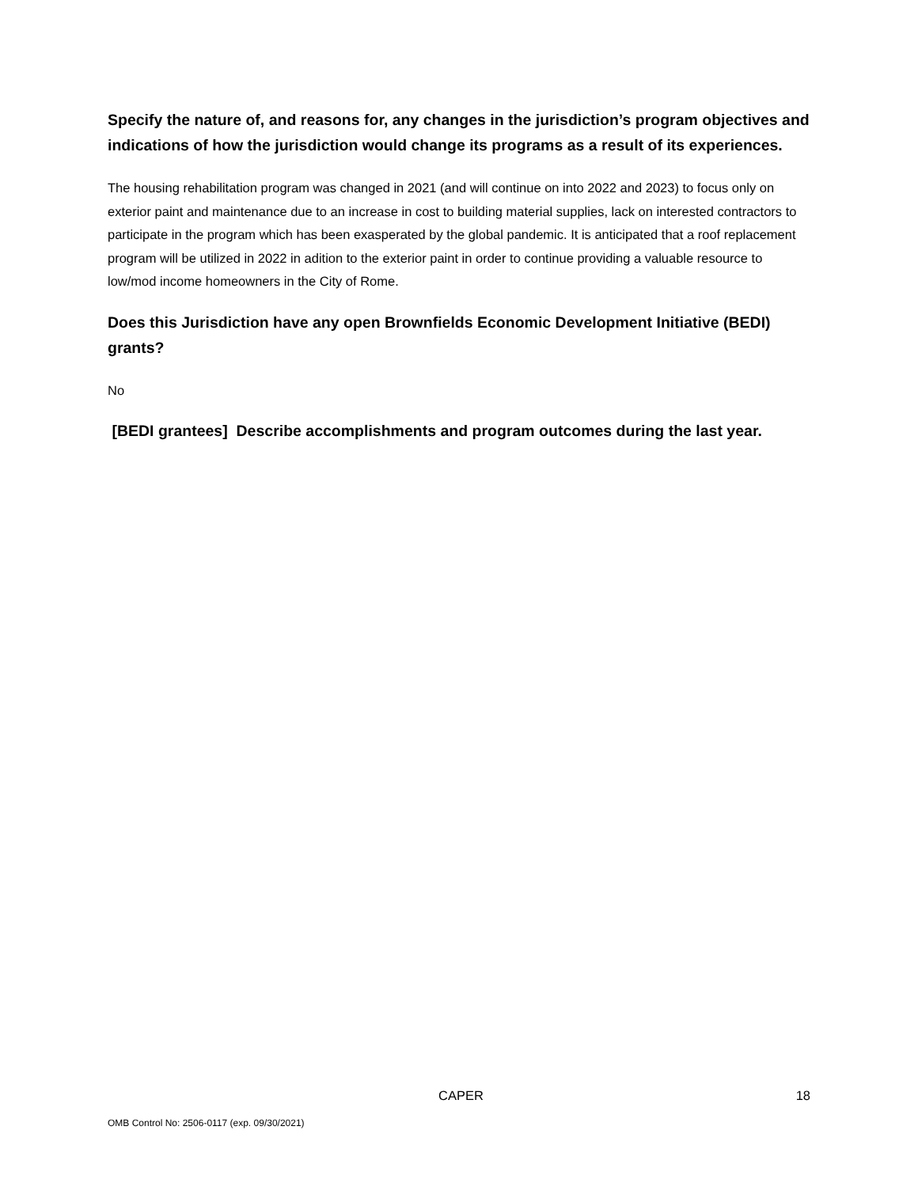Specify the nature of, and reasons for, any changes in the jurisdiction’s program objectives and indications of how the jurisdiction would change its programs as a result of its experiences.
The housing rehabilitation program was changed in 2021 (and will continue on into 2022 and 2023) to focus only on exterior paint and maintenance due to an increase in cost to building material supplies, lack on interested contractors to participate in the program which has been exasperated by the global pandemic. It is anticipated that a roof replacement program will be utilized in 2022 in adition to the exterior paint in order to continue providing a valuable resource to low/mod income homeowners in the City of Rome.
Does this Jurisdiction have any open Brownfields Economic Development Initiative (BEDI) grants?
No
[BEDI grantees] Describe accomplishments and program outcomes during the last year.
CAPER 18
OMB Control No: 2506-0117 (exp. 09/30/2021)